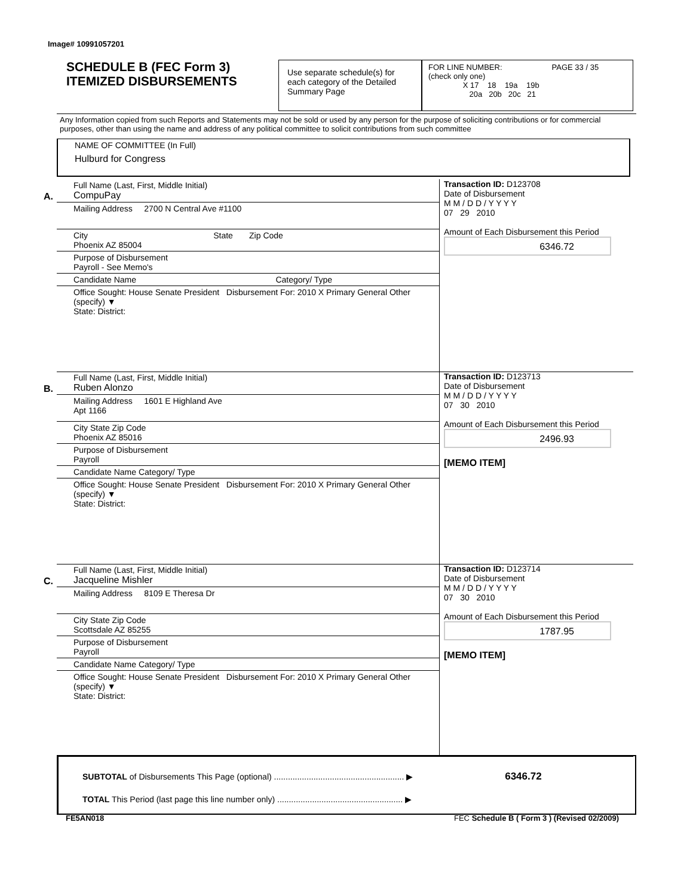Image# 10991057201
SCHEDULE B (FEC Form 3)
ITEMIZED DISBURSEMENTS
Use separate schedule(s) for each category of the Detailed Summary Page
FOR LINE NUMBER: PAGE 33 / 35
(check only one)
X 17 18 19a 19b
20a 20b 20c 21
Any Information copied from such Reports and Statements may not be sold or used by any person for the purpose of soliciting contributions or for commercial purposes, other than using the name and address of any political committee to solicit contributions from such committee
NAME OF COMMITTEE (In Full)
Hulburd for Congress
A.
Full Name (Last, First, Middle Initial)
CompuPay
Mailing Address 2700 N Central Ave #1100
City State Zip Code
Phoenix AZ 85004
Purpose of Disbursement
Payroll - See Memo's
Candidate Name Category/ Type
Office Sought: House Senate President Disbursement For: 2010 X Primary General Other (specify) ▼
State: District:
Transaction ID: D123708
Date of Disbursement
M M / D D / Y Y Y Y
07 29 2010
Amount of Each Disbursement this Period
6346.72
B.
Full Name (Last, First, Middle Initial)
Ruben Alonzo
Mailing Address 1601 E Highland Ave
Apt 1166
City State Zip Code
Phoenix AZ 85016
Purpose of Disbursement
Payroll
Candidate Name Category/ Type
Office Sought: House Senate President Disbursement For: 2010 X Primary General Other (specify) ▼
State: District:
Transaction ID: D123713
Date of Disbursement
M M / D D / Y Y Y Y
07 30 2010
Amount of Each Disbursement this Period
2496.93
[MEMO ITEM]
C.
Full Name (Last, First, Middle Initial)
Jacqueline Mishler
Mailing Address 8109 E Theresa Dr
City State Zip Code
Scottsdale AZ 85255
Purpose of Disbursement
Payroll
Candidate Name Category/ Type
Office Sought: House Senate President Disbursement For: 2010 X Primary General Other (specify) ▼
State: District:
Transaction ID: D123714
Date of Disbursement
M M / D D / Y Y Y Y
07 30 2010
Amount of Each Disbursement this Period
1787.95
[MEMO ITEM]
SUBTOTAL of Disbursements This Page (optional) ........................................................ ▶ 6346.72
TOTAL This Period (last page this line number only) ...................................................... ▶
FE5AN018
FEC Schedule B ( Form 3 ) (Revised 02/2009)